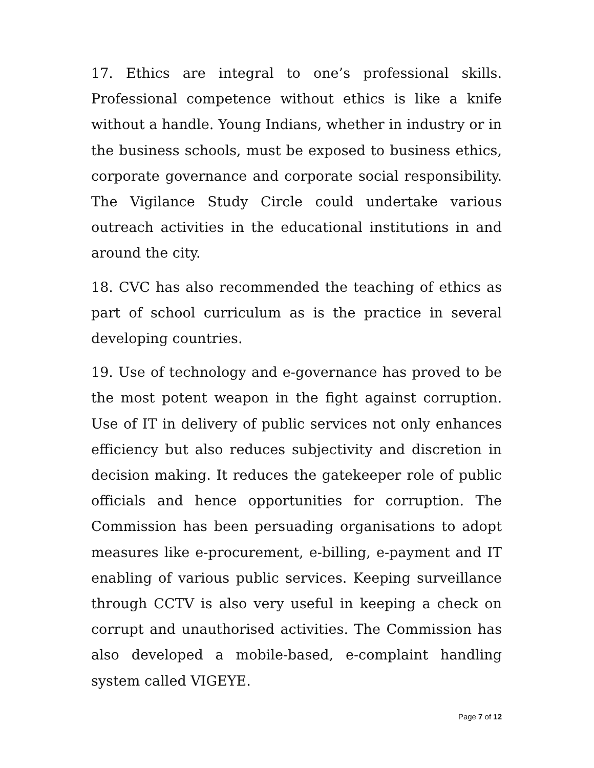17. Ethics are integral to one’s professional skills. Professional competence without ethics is like a knife without a handle. Young Indians, whether in industry or in the business schools, must be exposed to business ethics, corporate governance and corporate social responsibility. The Vigilance Study Circle could undertake various outreach activities in the educational institutions in and around the city.
18. CVC has also recommended the teaching of ethics as part of school curriculum as is the practice in several developing countries.
19. Use of technology and e-governance has proved to be the most potent weapon in the fight against corruption. Use of IT in delivery of public services not only enhances efficiency but also reduces subjectivity and discretion in decision making. It reduces the gatekeeper role of public officials and hence opportunities for corruption. The Commission has been persuading organisations to adopt measures like e-procurement, e-billing, e-payment and IT enabling of various public services. Keeping surveillance through CCTV is also very useful in keeping a check on corrupt and unauthorised activities. The Commission has also developed a mobile-based, e-complaint handling system called VIGEYE.
Page 7 of 12